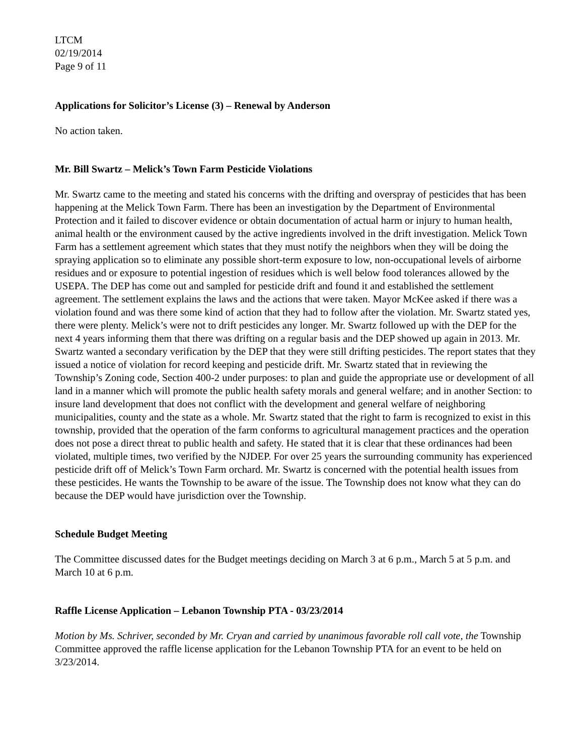LTCM
02/19/2014
Page 9 of 11
Applications for Solicitor’s License (3) – Renewal by Anderson
No action taken.
Mr. Bill Swartz – Melick’s Town Farm Pesticide Violations
Mr. Swartz came to the meeting and stated his concerns with the drifting and overspray of pesticides that has been happening at the Melick Town Farm. There has been an investigation by the Department of Environmental Protection and it failed to discover evidence or obtain documentation of actual harm or injury to human health, animal health or the environment caused by the active ingredients involved in the drift investigation. Melick Town Farm has a settlement agreement which states that they must notify the neighbors when they will be doing the spraying application so to eliminate any possible short-term exposure to low, non-occupational levels of airborne residues and or exposure to potential ingestion of residues which is well below food tolerances allowed by the USEPA. The DEP has come out and sampled for pesticide drift and found it and established the settlement agreement. The settlement explains the laws and the actions that were taken. Mayor McKee asked if there was a violation found and was there some kind of action that they had to follow after the violation. Mr. Swartz stated yes, there were plenty. Melick’s were not to drift pesticides any longer. Mr. Swartz followed up with the DEP for the next 4 years informing them that there was drifting on a regular basis and the DEP showed up again in 2013. Mr. Swartz wanted a secondary verification by the DEP that they were still drifting pesticides. The report states that they issued a notice of violation for record keeping and pesticide drift. Mr. Swartz stated that in reviewing the Township’s Zoning code, Section 400-2 under purposes: to plan and guide the appropriate use or development of all land in a manner which will promote the public health safety morals and general welfare; and in another Section: to insure land development that does not conflict with the development and general welfare of neighboring municipalities, county and the state as a whole. Mr. Swartz stated that the right to farm is recognized to exist in this township, provided that the operation of the farm conforms to agricultural management practices and the operation does not pose a direct threat to public health and safety. He stated that it is clear that these ordinances had been violated, multiple times, two verified by the NJDEP. For over 25 years the surrounding community has experienced pesticide drift off of Melick’s Town Farm orchard. Mr. Swartz is concerned with the potential health issues from these pesticides. He wants the Township to be aware of the issue. The Township does not know what they can do because the DEP would have jurisdiction over the Township.
Schedule Budget Meeting
The Committee discussed dates for the Budget meetings deciding on March 3 at 6 p.m., March 5 at 5 p.m. and March 10 at 6 p.m.
Raffle License Application – Lebanon Township PTA - 03/23/2014
Motion by Ms. Schriver, seconded by Mr. Cryan and carried by unanimous favorable roll call vote, the Township Committee approved the raffle license application for the Lebanon Township PTA for an event to be held on 3/23/2014.